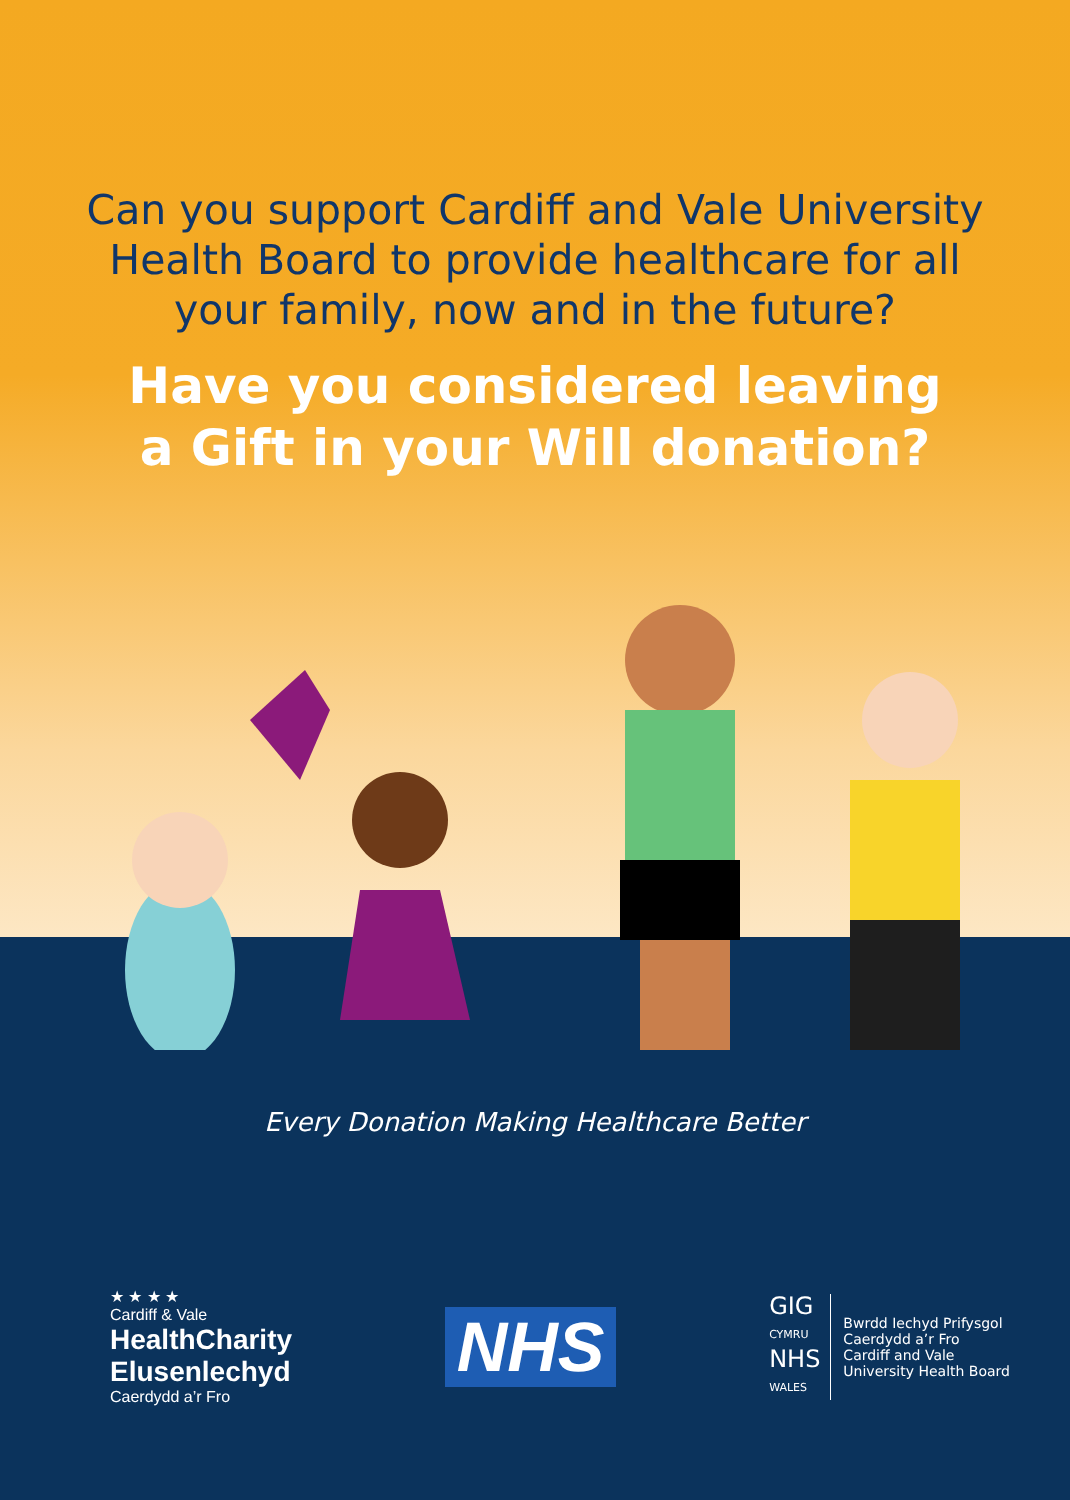Can you support Cardiff and Vale University Health Board to provide healthcare for all your family, now and in the future?
Have you considered leaving
a Gift in your Will donation?
Every Donation Making Healthcare Better
★ ★ ★ ★
Cardiff & Vale
HealthCharity
Elusenlechyd
Caerdydd a’r Fro
NHS
GIG
CYMRU
NHS
WALES
Bwrdd Iechyd Prifysgol
Caerdydd a’r Fro
Cardiff and Vale
University Health Board